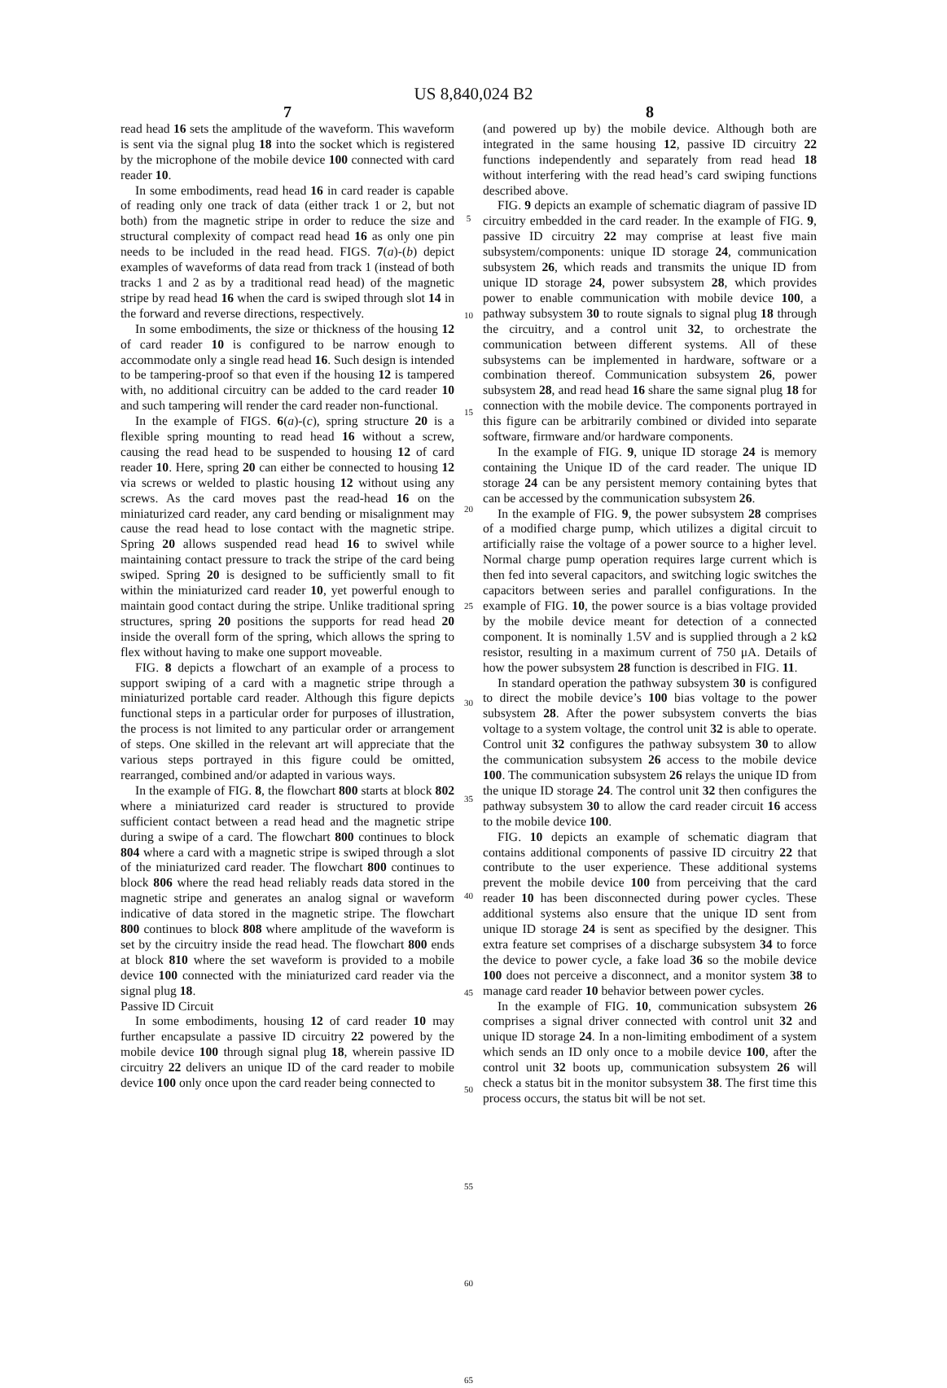US 8,840,024 B2
7
read head 16 sets the amplitude of the waveform. This waveform is sent via the signal plug 18 into the socket which is registered by the microphone of the mobile device 100 connected with card reader 10.
In some embodiments, read head 16 in card reader is capable of reading only one track of data (either track 1 or 2, but not both) from the magnetic stripe in order to reduce the size and structural complexity of compact read head 16 as only one pin needs to be included in the read head. FIGS. 7(a)-(b) depict examples of waveforms of data read from track 1 (instead of both tracks 1 and 2 as by a traditional read head) of the magnetic stripe by read head 16 when the card is swiped through slot 14 in the forward and reverse directions, respectively.
In some embodiments, the size or thickness of the housing 12 of card reader 10 is configured to be narrow enough to accommodate only a single read head 16. Such design is intended to be tampering-proof so that even if the housing 12 is tampered with, no additional circuitry can be added to the card reader 10 and such tampering will render the card reader non-functional.
In the example of FIGS. 6(a)-(c), spring structure 20 is a flexible spring mounting to read head 16 without a screw, causing the read head to be suspended to housing 12 of card reader 10. Here, spring 20 can either be connected to housing 12 via screws or welded to plastic housing 12 without using any screws. As the card moves past the read-head 16 on the miniaturized card reader, any card bending or misalignment may cause the read head to lose contact with the magnetic stripe. Spring 20 allows suspended read head 16 to swivel while maintaining contact pressure to track the stripe of the card being swiped. Spring 20 is designed to be sufficiently small to fit within the miniaturized card reader 10, yet powerful enough to maintain good contact during the stripe. Unlike traditional spring structures, spring 20 positions the supports for read head 20 inside the overall form of the spring, which allows the spring to flex without having to make one support moveable.
FIG. 8 depicts a flowchart of an example of a process to support swiping of a card with a magnetic stripe through a miniaturized portable card reader. Although this figure depicts functional steps in a particular order for purposes of illustration, the process is not limited to any particular order or arrangement of steps. One skilled in the relevant art will appreciate that the various steps portrayed in this figure could be omitted, rearranged, combined and/or adapted in various ways.
In the example of FIG. 8, the flowchart 800 starts at block 802 where a miniaturized card reader is structured to provide sufficient contact between a read head and the magnetic stripe during a swipe of a card. The flowchart 800 continues to block 804 where a card with a magnetic stripe is swiped through a slot of the miniaturized card reader. The flowchart 800 continues to block 806 where the read head reliably reads data stored in the magnetic stripe and generates an analog signal or waveform indicative of data stored in the magnetic stripe. The flowchart 800 continues to block 808 where amplitude of the waveform is set by the circuitry inside the read head. The flowchart 800 ends at block 810 where the set waveform is provided to a mobile device 100 connected with the miniaturized card reader via the signal plug 18.
Passive ID Circuit
In some embodiments, housing 12 of card reader 10 may further encapsulate a passive ID circuitry 22 powered by the mobile device 100 through signal plug 18, wherein passive ID circuitry 22 delivers an unique ID of the card reader to mobile device 100 only once upon the card reader being connected to
5
10
15
20
25
30
35
40
45
50
55
60
65
8
(and powered up by) the mobile device. Although both are integrated in the same housing 12, passive ID circuitry 22 functions independently and separately from read head 18 without interfering with the read head’s card swiping functions described above.
FIG. 9 depicts an example of schematic diagram of passive ID circuitry embedded in the card reader. In the example of FIG. 9, passive ID circuitry 22 may comprise at least five main subsystem/components: unique ID storage 24, communication subsystem 26, which reads and transmits the unique ID from unique ID storage 24, power subsystem 28, which provides power to enable communication with mobile device 100, a pathway subsystem 30 to route signals to signal plug 18 through the circuitry, and a control unit 32, to orchestrate the communication between different systems. All of these subsystems can be implemented in hardware, software or a combination thereof. Communication subsystem 26, power subsystem 28, and read head 16 share the same signal plug 18 for connection with the mobile device. The components portrayed in this figure can be arbitrarily combined or divided into separate software, firmware and/or hardware components.
In the example of FIG. 9, unique ID storage 24 is memory containing the Unique ID of the card reader. The unique ID storage 24 can be any persistent memory containing bytes that can be accessed by the communication subsystem 26.
In the example of FIG. 9, the power subsystem 28 comprises of a modified charge pump, which utilizes a digital circuit to artificially raise the voltage of a power source to a higher level. Normal charge pump operation requires large current which is then fed into several capacitors, and switching logic switches the capacitors between series and parallel configurations. In the example of FIG. 10, the power source is a bias voltage provided by the mobile device meant for detection of a connected component. It is nominally 1.5V and is supplied through a 2 kΩ resistor, resulting in a maximum current of 750 μA. Details of how the power subsystem 28 function is described in FIG. 11.
In standard operation the pathway subsystem 30 is configured to direct the mobile device’s 100 bias voltage to the power subsystem 28. After the power subsystem converts the bias voltage to a system voltage, the control unit 32 is able to operate. Control unit 32 configures the pathway subsystem 30 to allow the communication subsystem 26 access to the mobile device 100. The communication subsystem 26 relays the unique ID from the unique ID storage 24. The control unit 32 then configures the pathway subsystem 30 to allow the card reader circuit 16 access to the mobile device 100.
FIG. 10 depicts an example of schematic diagram that contains additional components of passive ID circuitry 22 that contribute to the user experience. These additional systems prevent the mobile device 100 from perceiving that the card reader 10 has been disconnected during power cycles. These additional systems also ensure that the unique ID sent from unique ID storage 24 is sent as specified by the designer. This extra feature set comprises of a discharge subsystem 34 to force the device to power cycle, a fake load 36 so the mobile device 100 does not perceive a disconnect, and a monitor system 38 to manage card reader 10 behavior between power cycles.
In the example of FIG. 10, communication subsystem 26 comprises a signal driver connected with control unit 32 and unique ID storage 24. In a non-limiting embodiment of a system which sends an ID only once to a mobile device 100, after the control unit 32 boots up, communication subsystem 26 will check a status bit in the monitor subsystem 38. The first time this process occurs, the status bit will be not set.